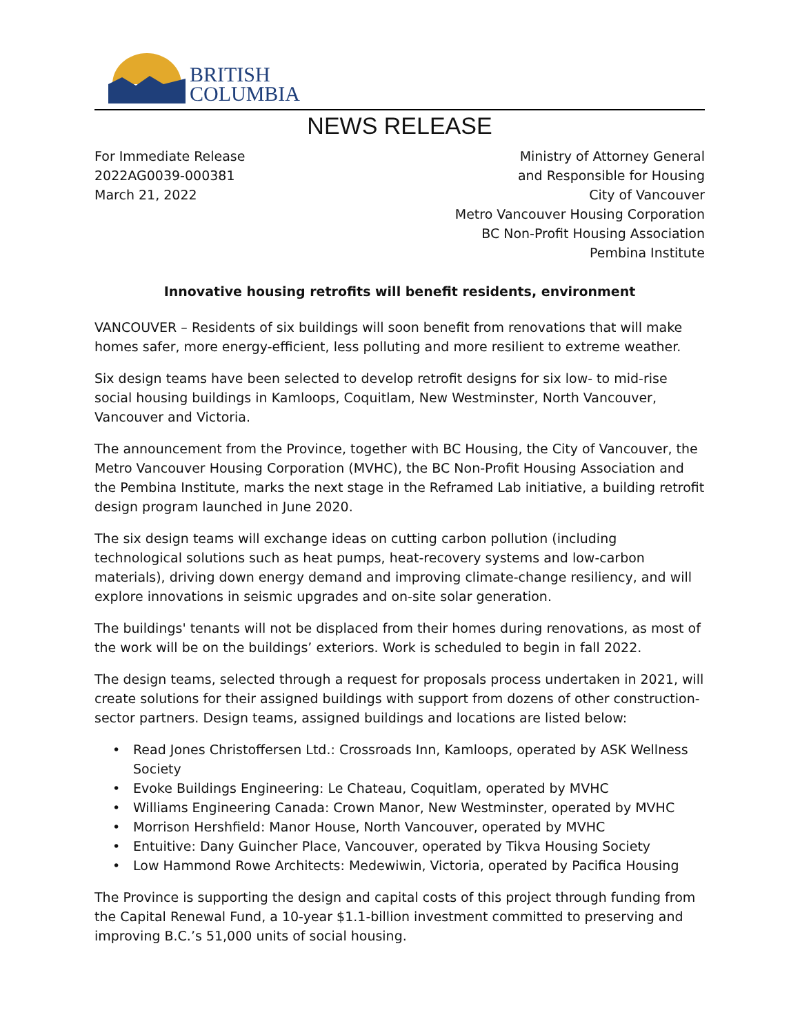BRITISH
COLUMBIA
NEWS RELEASE
For Immediate Release
2022AG0039-000381
March 21, 2022
Ministry of Attorney General
and Responsible for Housing
City of Vancouver
Metro Vancouver Housing Corporation
BC Non-Profit Housing Association
Pembina Institute
Innovative housing retrofits will benefit residents, environment
VANCOUVER – Residents of six buildings will soon benefit from renovations that will make homes safer, more energy-efficient, less polluting and more resilient to extreme weather.
Six design teams have been selected to develop retrofit designs for six low- to mid-rise social housing buildings in Kamloops, Coquitlam, New Westminster, North Vancouver, Vancouver and Victoria.
The announcement from the Province, together with BC Housing, the City of Vancouver, the Metro Vancouver Housing Corporation (MVHC), the BC Non-Profit Housing Association and the Pembina Institute, marks the next stage in the Reframed Lab initiative, a building retrofit design program launched in June 2020.
The six design teams will exchange ideas on cutting carbon pollution (including technological solutions such as heat pumps, heat-recovery systems and low-carbon materials), driving down energy demand and improving climate-change resiliency, and will explore innovations in seismic upgrades and on-site solar generation.
The buildings' tenants will not be displaced from their homes during renovations, as most of the work will be on the buildings’ exteriors. Work is scheduled to begin in fall 2022.
The design teams, selected through a request for proposals process undertaken in 2021, will create solutions for their assigned buildings with support from dozens of other construction-sector partners. Design teams, assigned buildings and locations are listed below:
• Read Jones Christoffersen Ltd.: Crossroads Inn, Kamloops, operated by ASK Wellness Society
• Evoke Buildings Engineering: Le Chateau, Coquitlam, operated by MVHC
• Williams Engineering Canada: Crown Manor, New Westminster, operated by MVHC
• Morrison Hershfield: Manor House, North Vancouver, operated by MVHC
• Entuitive: Dany Guincher Place, Vancouver, operated by Tikva Housing Society
• Low Hammond Rowe Architects: Medewiwin, Victoria, operated by Pacifica Housing
The Province is supporting the design and capital costs of this project through funding from the Capital Renewal Fund, a 10-year $1.1-billion investment committed to preserving and improving B.C.’s 51,000 units of social housing.